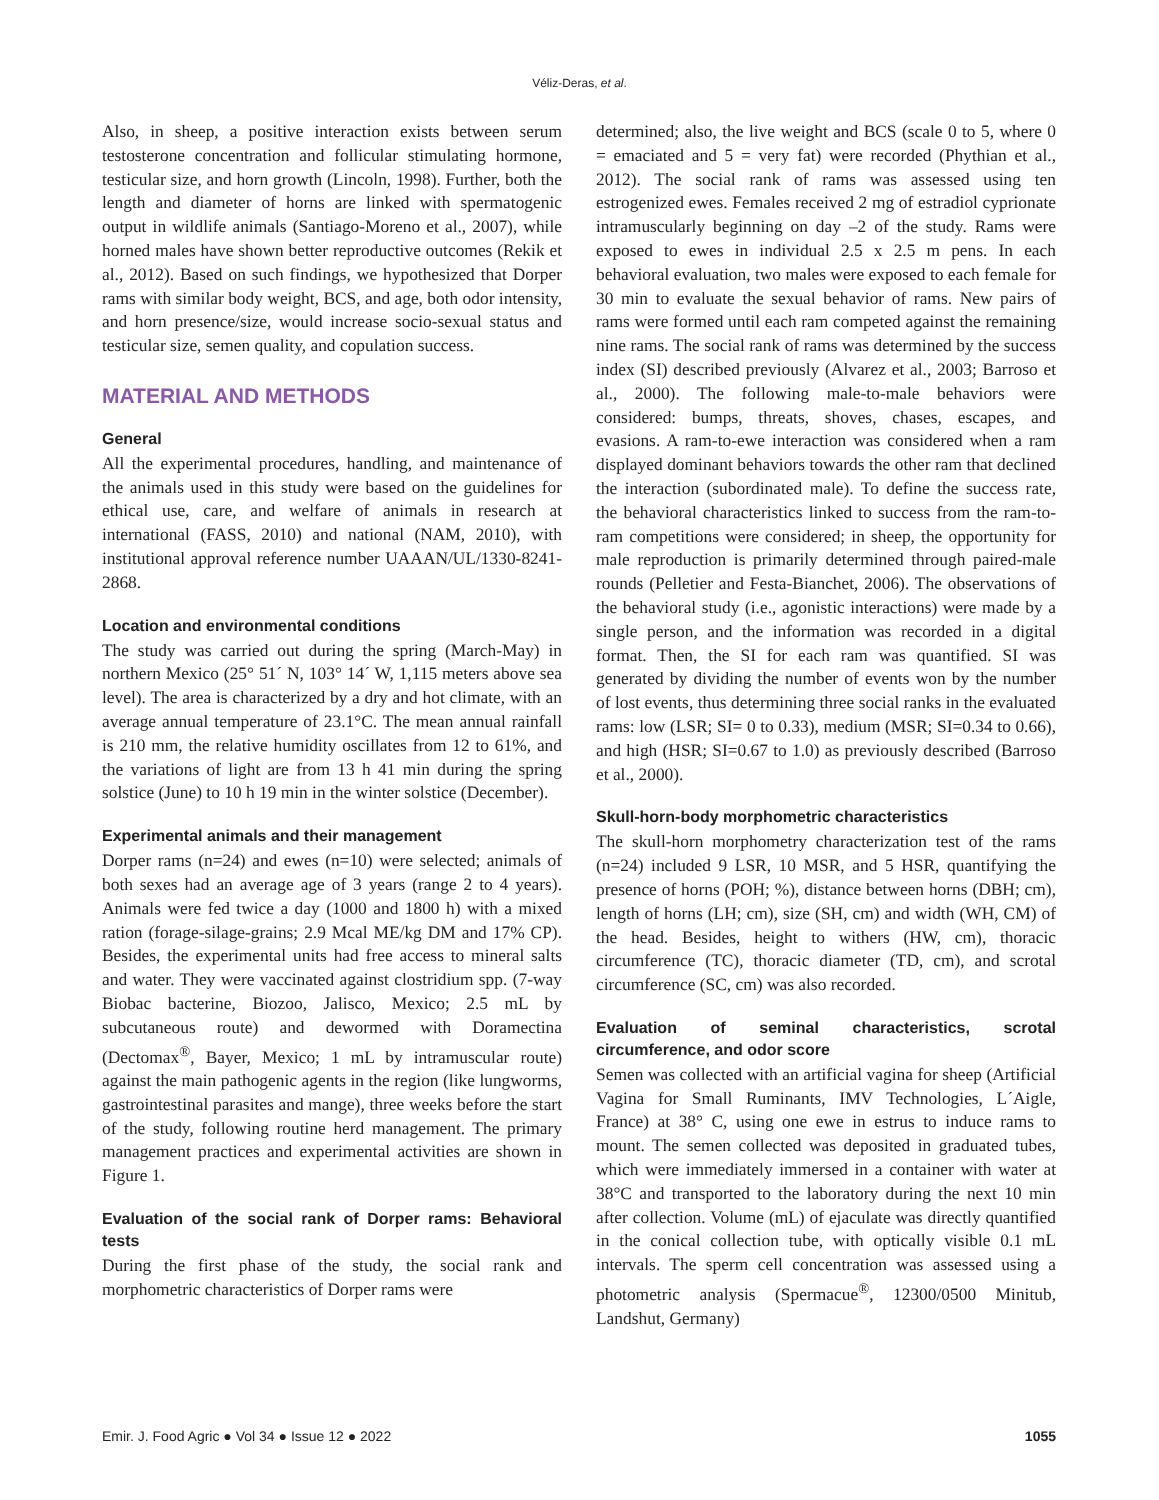Véliz-Deras, et al.
Also, in sheep, a positive interaction exists between serum testosterone concentration and follicular stimulating hormone, testicular size, and horn growth (Lincoln, 1998). Further, both the length and diameter of horns are linked with spermatogenic output in wildlife animals (Santiago-Moreno et al., 2007), while horned males have shown better reproductive outcomes (Rekik et al., 2012). Based on such findings, we hypothesized that Dorper rams with similar body weight, BCS, and age, both odor intensity, and horn presence/size, would increase socio-sexual status and testicular size, semen quality, and copulation success.
MATERIAL AND METHODS
General
All the experimental procedures, handling, and maintenance of the animals used in this study were based on the guidelines for ethical use, care, and welfare of animals in research at international (FASS, 2010) and national (NAM, 2010), with institutional approval reference number UAAAN/UL/1330-8241-2868.
Location and environmental conditions
The study was carried out during the spring (March-May) in northern Mexico (25° 51´ N, 103° 14´ W, 1,115 meters above sea level). The area is characterized by a dry and hot climate, with an average annual temperature of 23.1°C. The mean annual rainfall is 210 mm, the relative humidity oscillates from 12 to 61%, and the variations of light are from 13 h 41 min during the spring solstice (June) to 10 h 19 min in the winter solstice (December).
Experimental animals and their management
Dorper rams (n=24) and ewes (n=10) were selected; animals of both sexes had an average age of 3 years (range 2 to 4 years). Animals were fed twice a day (1000 and 1800 h) with a mixed ration (forage-silage-grains; 2.9 Mcal ME/kg DM and 17% CP). Besides, the experimental units had free access to mineral salts and water. They were vaccinated against clostridium spp. (7-way Biobac bacterine, Biozoo, Jalisco, Mexico; 2.5 mL by subcutaneous route) and dewormed with Doramectina (Dectomax<sup>®</sup>, Bayer, Mexico; 1 mL by intramuscular route) against the main pathogenic agents in the region (like lungworms, gastrointestinal parasites and mange), three weeks before the start of the study, following routine herd management. The primary management practices and experimental activities are shown in Figure 1.
Evaluation of the social rank of Dorper rams: Behavioral tests
During the first phase of the study, the social rank and morphometric characteristics of Dorper rams were
determined; also, the live weight and BCS (scale 0 to 5, where 0 = emaciated and 5 = very fat) were recorded (Phythian et al., 2012). The social rank of rams was assessed using ten estrogenized ewes. Females received 2 mg of estradiol cyprionate intramuscularly beginning on day –2 of the study. Rams were exposed to ewes in individual 2.5 x 2.5 m pens. In each behavioral evaluation, two males were exposed to each female for 30 min to evaluate the sexual behavior of rams. New pairs of rams were formed until each ram competed against the remaining nine rams. The social rank of rams was determined by the success index (SI) described previously (Alvarez et al., 2003; Barroso et al., 2000). The following male-to-male behaviors were considered: bumps, threats, shoves, chases, escapes, and evasions. A ram-to-ewe interaction was considered when a ram displayed dominant behaviors towards the other ram that declined the interaction (subordinated male). To define the success rate, the behavioral characteristics linked to success from the ram-to-ram competitions were considered; in sheep, the opportunity for male reproduction is primarily determined through paired-male rounds (Pelletier and Festa-Bianchet, 2006). The observations of the behavioral study (i.e., agonistic interactions) were made by a single person, and the information was recorded in a digital format. Then, the SI for each ram was quantified. SI was generated by dividing the number of events won by the number of lost events, thus determining three social ranks in the evaluated rams: low (LSR; SI= 0 to 0.33), medium (MSR; SI=0.34 to 0.66), and high (HSR; SI=0.67 to 1.0) as previously described (Barroso et al., 2000).
Skull-horn-body morphometric characteristics
The skull-horn morphometry characterization test of the rams (n=24) included 9 LSR, 10 MSR, and 5 HSR, quantifying the presence of horns (POH; %), distance between horns (DBH; cm), length of horns (LH; cm), size (SH, cm) and width (WH, CM) of the head. Besides, height to withers (HW, cm), thoracic circumference (TC), thoracic diameter (TD, cm), and scrotal circumference (SC, cm) was also recorded.
Evaluation of seminal characteristics, scrotal circumference, and odor score
Semen was collected with an artificial vagina for sheep (Artificial Vagina for Small Ruminants, IMV Technologies, L´Aigle, France) at 38° C, using one ewe in estrus to induce rams to mount. The semen collected was deposited in graduated tubes, which were immediately immersed in a container with water at 38°C and transported to the laboratory during the next 10 min after collection. Volume (mL) of ejaculate was directly quantified in the conical collection tube, with optically visible 0.1 mL intervals. The sperm cell concentration was assessed using a photometric analysis (Spermacue<sup>®</sup>, 12300/0500 Minitub, Landshut, Germany)
Emir. J. Food Agric ● Vol 34 ● Issue 12 ● 2022 1055